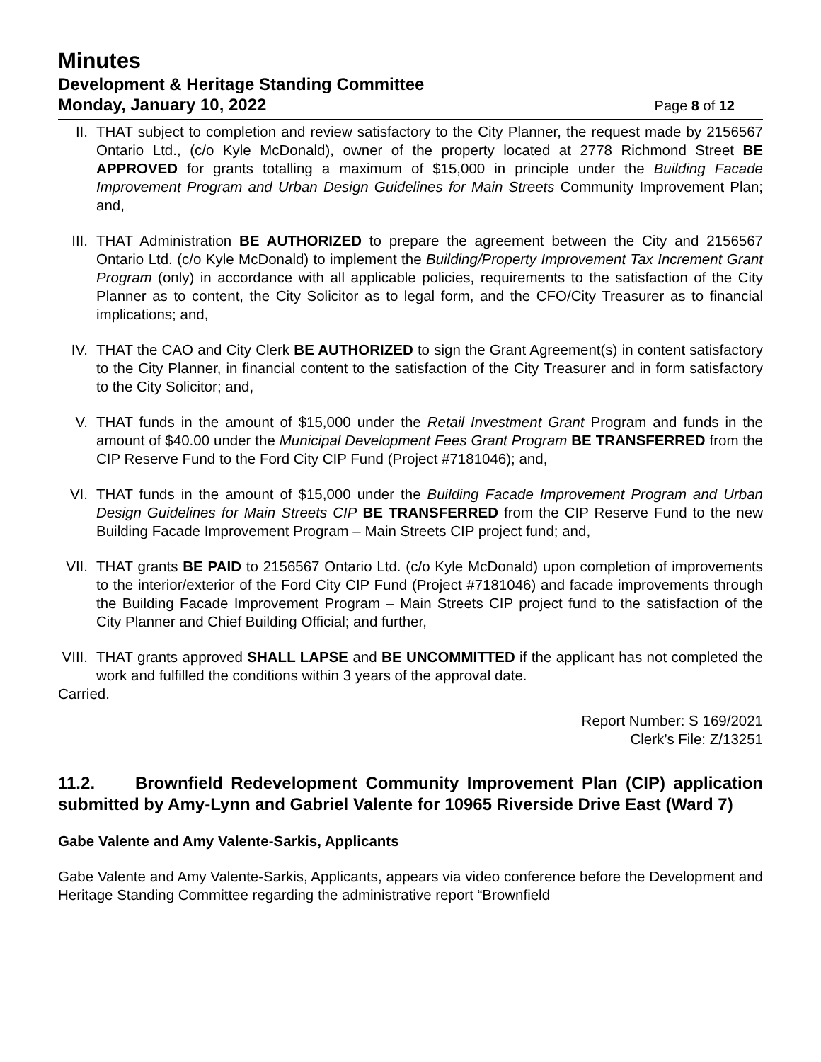Minutes
Development & Heritage Standing Committee
Monday, January 10, 2022 Page 8 of 12
II. THAT subject to completion and review satisfactory to the City Planner, the request made by 2156567 Ontario Ltd., (c/o Kyle McDonald), owner of the property located at 2778 Richmond Street BE APPROVED for grants totalling a maximum of $15,000 in principle under the Building Facade Improvement Program and Urban Design Guidelines for Main Streets Community Improvement Plan; and,
III. THAT Administration BE AUTHORIZED to prepare the agreement between the City and 2156567 Ontario Ltd. (c/o Kyle McDonald) to implement the Building/Property Improvement Tax Increment Grant Program (only) in accordance with all applicable policies, requirements to the satisfaction of the City Planner as to content, the City Solicitor as to legal form, and the CFO/City Treasurer as to financial implications; and,
IV. THAT the CAO and City Clerk BE AUTHORIZED to sign the Grant Agreement(s) in content satisfactory to the City Planner, in financial content to the satisfaction of the City Treasurer and in form satisfactory to the City Solicitor; and,
V. THAT funds in the amount of $15,000 under the Retail Investment Grant Program and funds in the amount of $40.00 under the Municipal Development Fees Grant Program BE TRANSFERRED from the CIP Reserve Fund to the Ford City CIP Fund (Project #7181046); and,
VI. THAT funds in the amount of $15,000 under the Building Facade Improvement Program and Urban Design Guidelines for Main Streets CIP BE TRANSFERRED from the CIP Reserve Fund to the new Building Facade Improvement Program – Main Streets CIP project fund; and,
VII. THAT grants BE PAID to 2156567 Ontario Ltd. (c/o Kyle McDonald) upon completion of improvements to the interior/exterior of the Ford City CIP Fund (Project #7181046) and facade improvements through the Building Facade Improvement Program – Main Streets CIP project fund to the satisfaction of the City Planner and Chief Building Official; and further,
VIII.
THAT grants approved SHALL LAPSE and BE UNCOMMITTED if the applicant has not completed the work and fulfilled the conditions within 3 years of the approval date.
Carried.
Report Number: S 169/2021
Clerk’s File: Z/13251
11.2. Brownfield Redevelopment Community Improvement Plan (CIP) application submitted by Amy-Lynn and Gabriel Valente for 10965 Riverside Drive East (Ward 7)
Gabe Valente and Amy Valente-Sarkis, Applicants
Gabe Valente and Amy Valente-Sarkis, Applicants, appears via video conference before the Development and Heritage Standing Committee regarding the administrative report “Brownfield